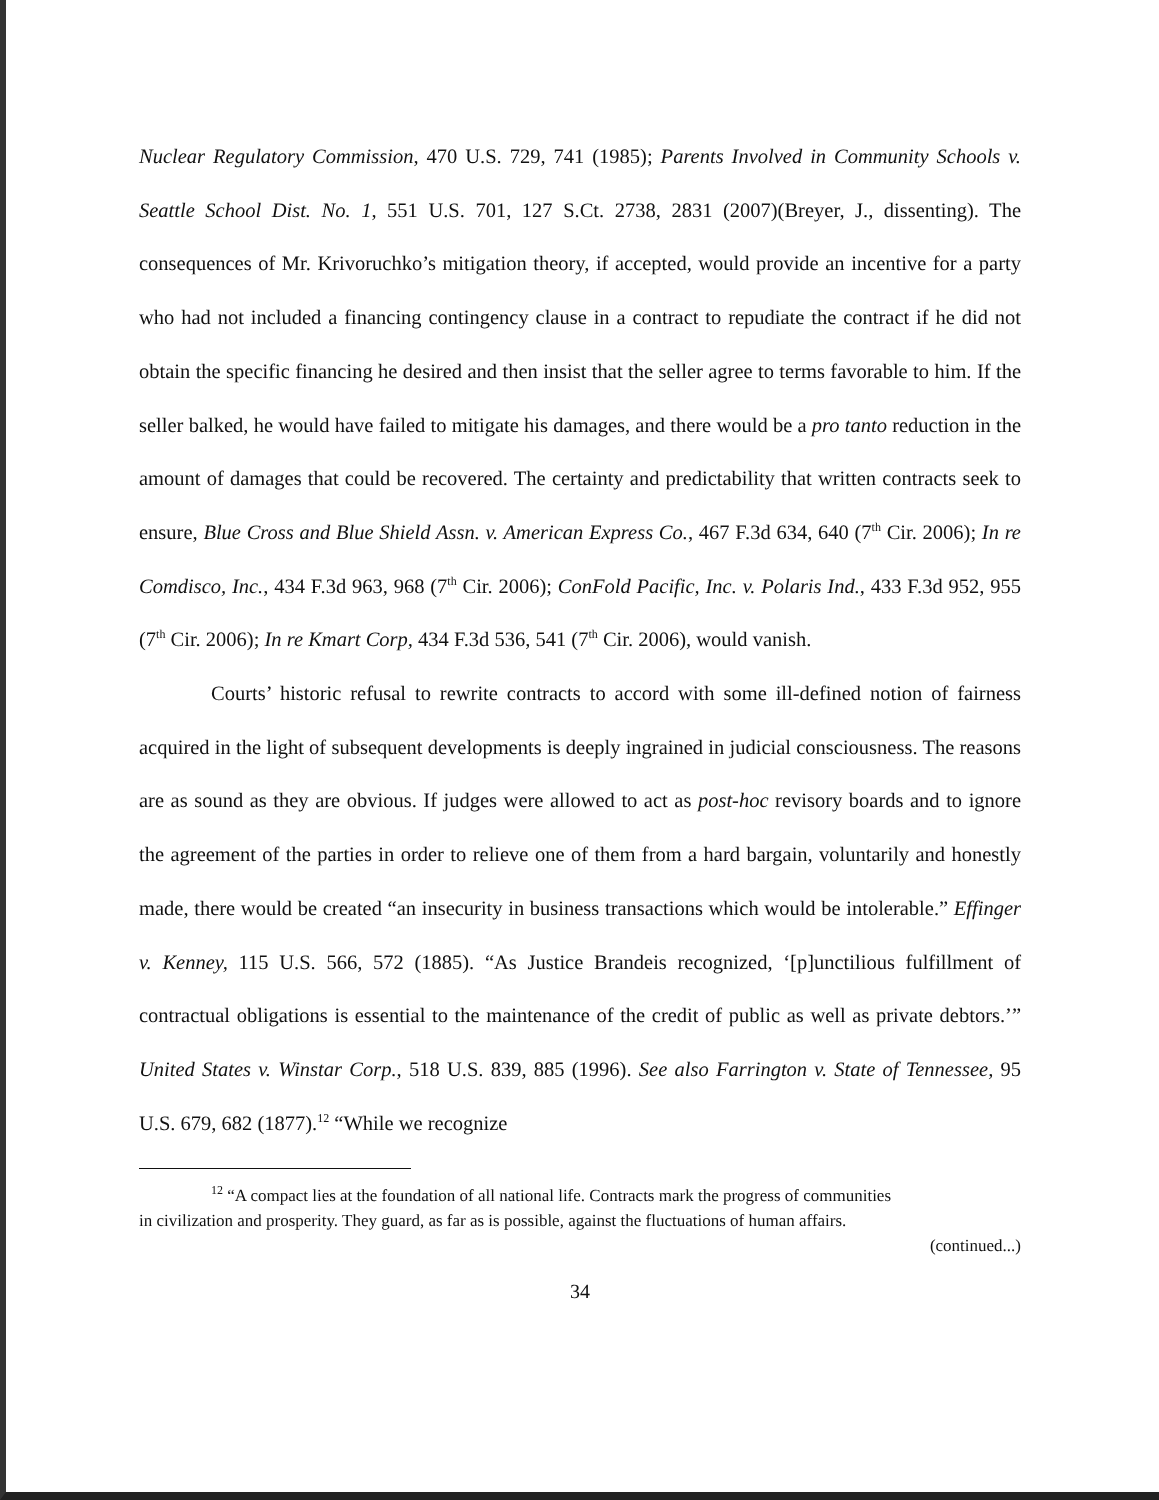Nuclear Regulatory Commission, 470 U.S. 729, 741 (1985); Parents Involved in Community Schools v. Seattle School Dist. No. 1, 551 U.S. 701, 127 S.Ct. 2738, 2831 (2007)(Breyer, J., dissenting). The consequences of Mr. Krivoruchko’s mitigation theory, if accepted, would provide an incentive for a party who had not included a financing contingency clause in a contract to repudiate the contract if he did not obtain the specific financing he desired and then insist that the seller agree to terms favorable to him. If the seller balked, he would have failed to mitigate his damages, and there would be a pro tanto reduction in the amount of damages that could be recovered. The certainty and predictability that written contracts seek to ensure, Blue Cross and Blue Shield Assn. v. American Express Co., 467 F.3d 634, 640 (7<sup>th</sup> Cir. 2006); In re Comdisco, Inc., 434 F.3d 963, 968 (7<sup>th</sup> Cir. 2006); ConFold Pacific, Inc. v. Polaris Ind., 433 F.3d 952, 955 (7<sup>th</sup> Cir. 2006); In re Kmart Corp, 434 F.3d 536, 541 (7<sup>th</sup> Cir. 2006), would vanish.
Courts’ historic refusal to rewrite contracts to accord with some ill-defined notion of fairness acquired in the light of subsequent developments is deeply ingrained in judicial consciousness. The reasons are as sound as they are obvious. If judges were allowed to act as post-hoc revisory boards and to ignore the agreement of the parties in order to relieve one of them from a hard bargain, voluntarily and honestly made, there would be created “an insecurity in business transactions which would be intolerable.” Effinger v. Kenney, 115 U.S. 566, 572 (1885). “As Justice Brandeis recognized, ‘[p]unctilious fulfillment of contractual obligations is essential to the maintenance of the credit of public as well as private debtors.’” United States v. Winstar Corp., 518 U.S. 839, 885 (1996). See also Farrington v. State of Tennessee, 95 U.S. 679, 682 (1877).<sup>12</sup> “While we recognize
<sup>12</sup> “A compact lies at the foundation of all national life. Contracts mark the progress of communities
in civilization and prosperity. They guard, as far as is possible, against the fluctuations of human affairs.
(continued...)
34